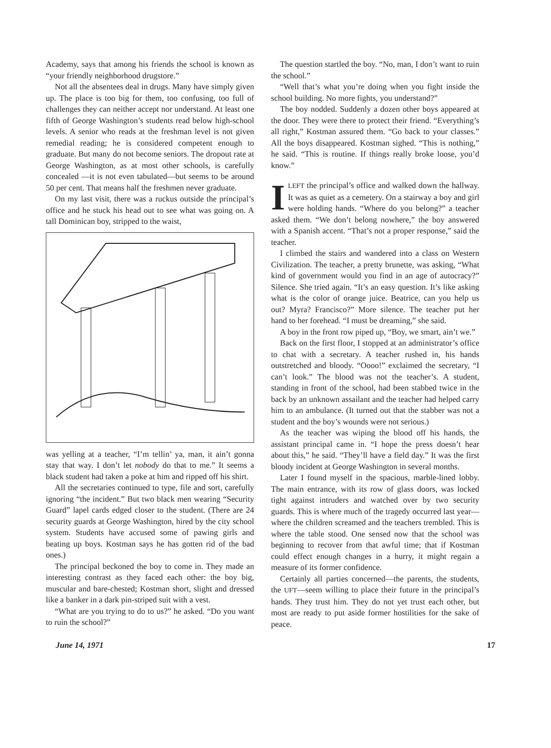Academy, says that among his friends the school is known as “your friendly neighborhood drugstore.”
Not all the absentees deal in drugs. Many have simply given up. The place is too big for them, too confusing, too full of challenges they can neither accept nor understand. At least one fifth of George Washington’s students read below high-school levels. A senior who reads at the freshman level is not given remedial reading; he is considered competent enough to graduate. But many do not become seniors. The dropout rate at George Washington, as at most other schools, is carefully concealed —it is not even tabulated—but seems to be around 50 per cent. That means half the freshmen never graduate.
On my last visit, there was a ruckus outside the principal’s office and he stuck his head out to see what was going on. A tall Dominican boy, stripped to the waist,
was yelling at a teacher, “I’m tellin’ ya, man, it ain’t gonna stay that way. I don’t let nobody do that to me.” It seems a black student had taken a poke at him and ripped off his shirt.
All the secretaries continued to type, file and sort, carefully ignoring “the incident.” But two black men wearing “Security Guard” lapel cards edged closer to the student. (There are 24 security guards at George Washington, hired by the city school system. Students have accused some of pawing girls and beating up boys. Kostman says he has gotten rid of the bad ones.)
The principal beckoned the boy to come in. They made an interesting contrast as they faced each other: the boy big, muscular and bare-chested; Kostman short, slight and dressed like a banker in a dark pin-striped suit with a vest.
“What are you trying to do to us?” he asked. “Do you want to ruin the school?”
The question startled the boy. “No, man, I don’t want to ruin the school.”
“Well that’s what you’re doing when you fight inside the school building. No more fights, you understand?”
The boy nodded. Suddenly a dozen other boys appeared at the door. They were there to protect their friend. “Everything’s all right,” Kostman assured them. “Go back to your classes.” All the boys disappeared. Kostman sighed. “This is nothing,” he said. “This is routine. If things really broke loose, you’d know.”
ILEFT the principal’s office and walked down the hallway. It was as quiet as a cemetery. On a stairway a boy and girl were holding hands. “Where do you belong?” a teacher asked them. “We don’t belong nowhere,” the boy answered with a Spanish accent. “That’s not a proper response,” said the teacher.
I climbed the stairs and wandered into a class on Western Civilization. The teacher, a pretty brunette, was asking, “What kind of government would you find in an age of autocracy?” Silence. She tried again. “It’s an easy question. It’s like asking what is the color of orange juice. Beatrice, can you help us out? Myra? Francisco?” More silence. The teacher put her hand to her forehead. “I must be dreaming,” she said.
A boy in the front row piped up, “Boy, we smart, ain’t we.”
Back on the first floor, I stopped at an administrator’s office to chat with a secretary. A teacher rushed in, his hands outstretched and bloody. “Oooo!” exclaimed the secretary, “I can’t look.” The blood was not the teacher’s. A student, standing in front of the school, had been stabbed twice in the back by an unknown assailant and the teacher had helped carry him to an ambulance. (It turned out that the stabber was not a student and the boy’s wounds were not serious.)
As the teacher was wiping the blood off his hands, the assistant principal came in. “I hope the press doesn’t hear about this,” he said. “They’ll have a field day.” It was the first bloody incident at George Washington in several months.
Later I found myself in the spacious, marble-lined lobby. The main entrance, with its row of glass doors, was locked tight against intruders and watched over by two security guards. This is where much of the tragedy occurred last year—where the children screamed and the teachers trembled. This is where the table stood. One sensed now that the school was beginning to recover from that awful time; that if Kostman could effect enough changes in a hurry, it might regain a measure of its former confidence.
Certainly all parties concerned—the parents, the students, the UFT—seem willing to place their future in the principal’s hands. They trust him. They do not yet trust each other, but most are ready to put aside former hostilities for the sake of peace.
June 14, 1971 17